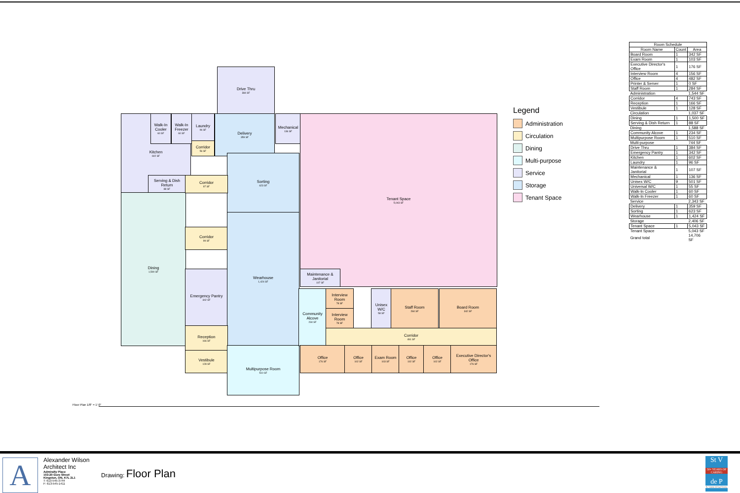Drive Thru
384 SF
Kitchen
602 SF
Walk-In Cooler
60 SF
Walk-In Freezer
60 SF
Laundry
96 SF
Delivery
359 SF
Mechanical
136 SF
Tenant Space
5,043 SF
Corridor
56 SF
Serving & Dish Return
88 SF
Sorting
623 SF
Dining
1,500 SF
Corridor
97 SF
Corridor
99 SF
Emergency Pantry
342 SF
Wearhouse
1,424 SF
Maintenance & Janitorial
107 SF
Reception
166 SF
Vestibule
128 SF
Multipurpose Room
510 SF
Community Alcove
234 SF
Interview Room
78 SF
Interview Room
78 SF
Unisex W/C
58 SF
Staff Room
284 SF
Board Room
342 SF
Corridor
491 SF
Office
176 SF
Office
102 SF
Exam Room
103 SF
Office
102 SF
Office
102 SF
Executive Director's Office
176 SF
Floor Plan 1/8" = 1'-0"
Legend
Administration
Circulation
Dining
Multi-purpose
Service
Storage
Tenant Space
| Room Schedule | | |
| --- | --- | --- |
| Room Name | Count | Area |
| Board Room | 1 | 342 SF |
| Exam Room | 1 | 103 SF |
| Executive Director's Office | 1 | 176 SF |
| Interview Room | 4 | 156 SF |
| Office | 4 | 482 SF |
| Printer & Server | 1 | 0 SF |
| Staff Room | 1 | 284 SF |
| Administration | | 1,544 SF |
| Corridor | 4 | 743 SF |
| Reception | 1 | 166 SF |
| Vestibule | 1 | 128 SF |
| Circulation | | 1,037 SF |
| Dining | 1 | 1,500 SF |
| Serving & Dish Return | 1 | 88 SF |
| Dining | | 1,588 SF |
| Community Alcove | 1 | 234 SF |
| Multipurpose Room | 1 | 510 SF |
| Multi-purpose | | 744 SF |
| Drive Thru | 1 | 384 SF |
| Emergency Pantry | 1 | 342 SF |
| Kitchen | 1 | 602 SF |
| Laundry | 1 | 96 SF |
| Maintenance & Janitorial | 1 | 107 SF |
| Mechanical | 1 | 136 SF |
| Unisex W/C | 9 | 501 SF |
| Universal W/C | 1 | 55 SF |
| Walk-In Cooler | 1 | 60 SF |
| Walk-In Freezer | 1 | 60 SF |
| Service | | 2,343 SF |
| Delivery | 1 | 359 SF |
| Sorting | 1 | 623 SF |
| Wearhouse | 1 | 1,424 SF |
| Storage | | 2,406 SF |
| Tenant Space | 1 | 5,043 SF |
| Tenant Space | | 5,043 SF |
| Grand total | | 14,706 SF |
A
Alexander Wilson
Architect Inc
Admiralty Place
103-20 Gore Street
Kingston, ON, K7L 2L1
T: 613-545-3744
F: 613-545-1411
Drawing: Floor Plan
St V
50+ YEARS OF CARING
de P
St. Vincent de Paul Society